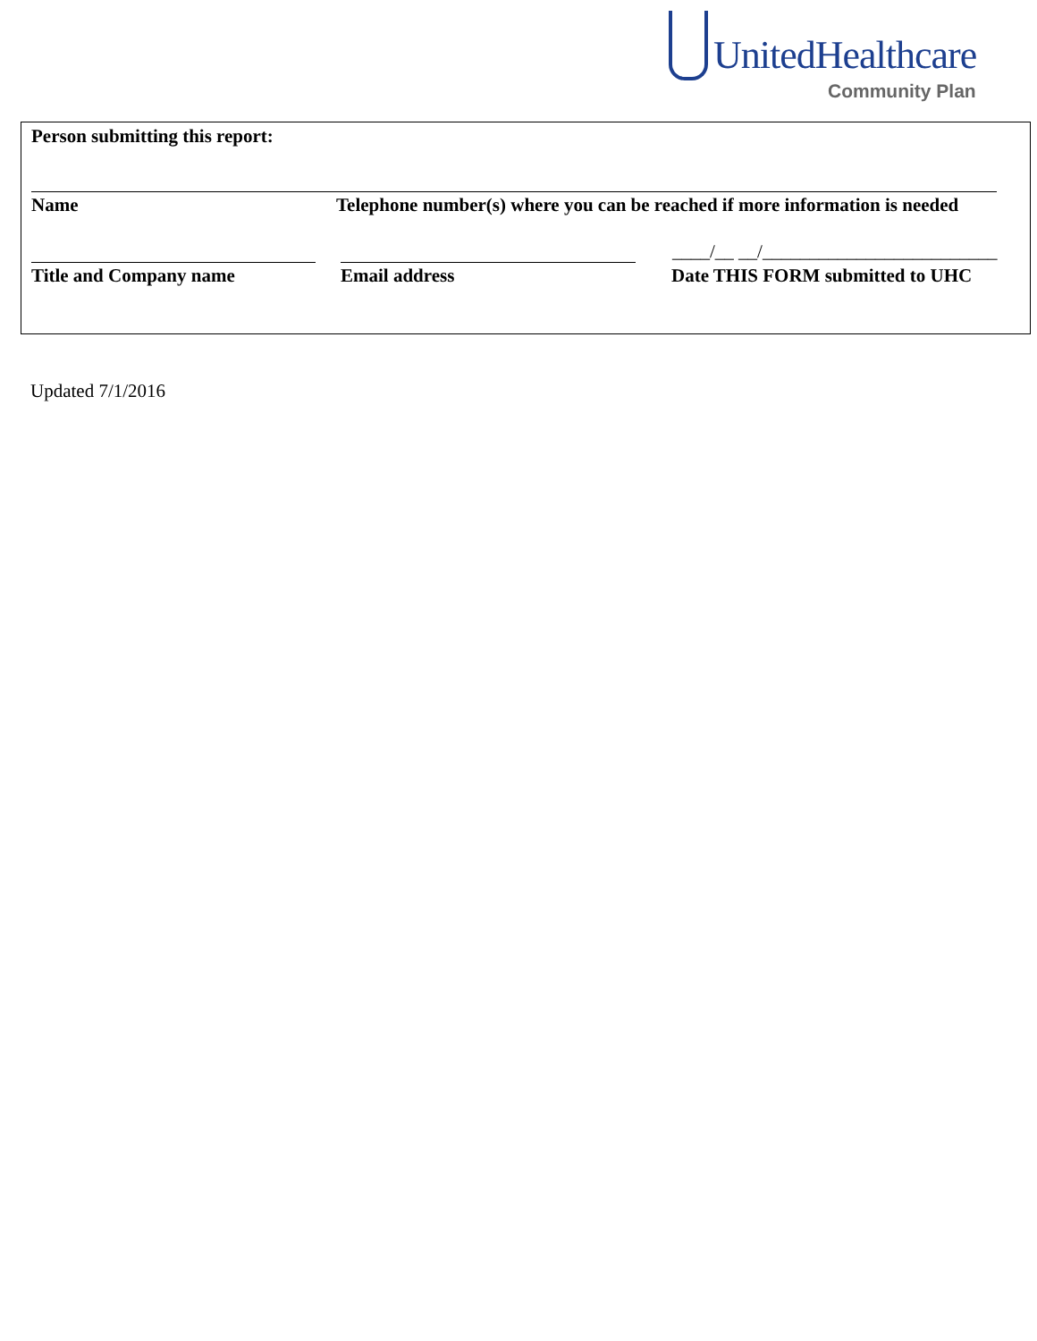UnitedHealthcare
Community Plan
Person submitting this report:
Name
Telephone number(s) where you can be reached if more information is needed
____/__ __/_________________________
Title and Company name Email address
Date THIS FORM submitted to UHC
Updated 7/1/2016